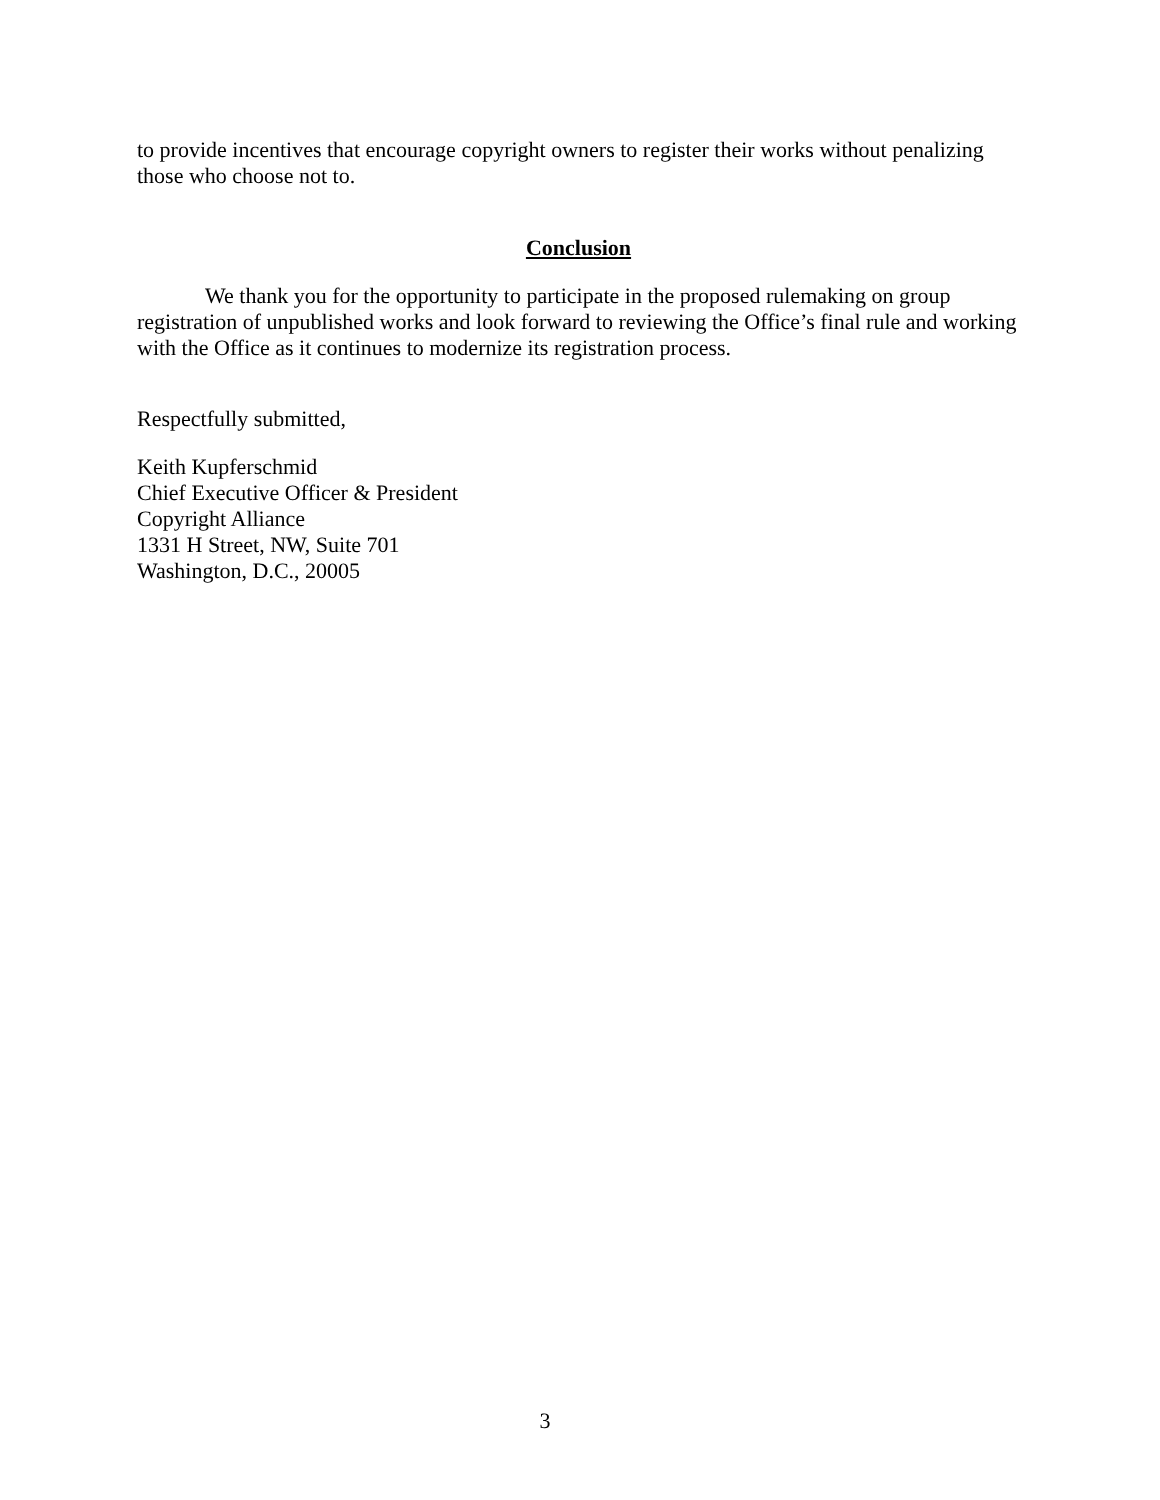to provide incentives that encourage copyright owners to register their works without penalizing those who choose not to.
Conclusion
We thank you for the opportunity to participate in the proposed rulemaking on group registration of unpublished works and look forward to reviewing the Office’s final rule and working with the Office as it continues to modernize its registration process.
Respectfully submitted,
Keith Kupferschmid
Chief Executive Officer & President
Copyright Alliance
1331 H Street, NW, Suite 701
Washington, D.C., 20005
3